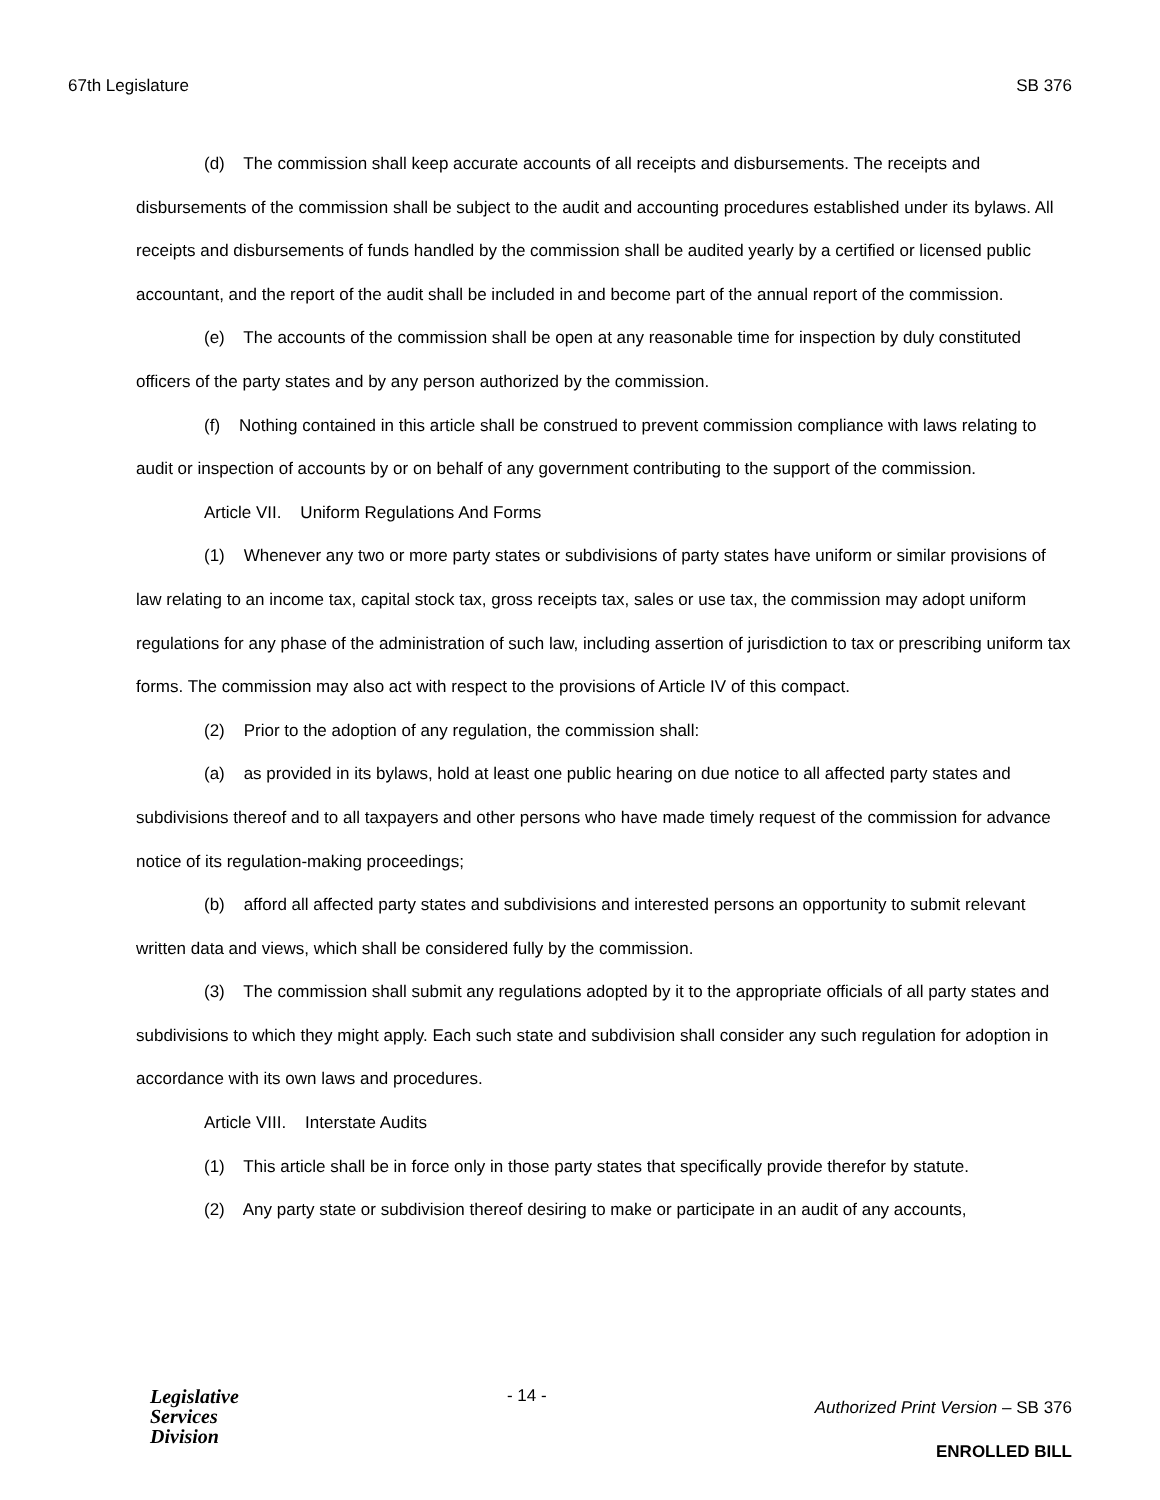67th Legislature SB 376
(d) The commission shall keep accurate accounts of all receipts and disbursements. The receipts and disbursements of the commission shall be subject to the audit and accounting procedures established under its bylaws. All receipts and disbursements of funds handled by the commission shall be audited yearly by a certified or licensed public accountant, and the report of the audit shall be included in and become part of the annual report of the commission.
(e) The accounts of the commission shall be open at any reasonable time for inspection by duly constituted officers of the party states and by any person authorized by the commission.
(f) Nothing contained in this article shall be construed to prevent commission compliance with laws relating to audit or inspection of accounts by or on behalf of any government contributing to the support of the commission.
Article VII. Uniform Regulations And Forms
(1) Whenever any two or more party states or subdivisions of party states have uniform or similar provisions of law relating to an income tax, capital stock tax, gross receipts tax, sales or use tax, the commission may adopt uniform regulations for any phase of the administration of such law, including assertion of jurisdiction to tax or prescribing uniform tax forms. The commission may also act with respect to the provisions of Article IV of this compact.
(2) Prior to the adoption of any regulation, the commission shall:
(a) as provided in its bylaws, hold at least one public hearing on due notice to all affected party states and subdivisions thereof and to all taxpayers and other persons who have made timely request of the commission for advance notice of its regulation-making proceedings;
(b) afford all affected party states and subdivisions and interested persons an opportunity to submit relevant written data and views, which shall be considered fully by the commission.
(3) The commission shall submit any regulations adopted by it to the appropriate officials of all party states and subdivisions to which they might apply. Each such state and subdivision shall consider any such regulation for adoption in accordance with its own laws and procedures.
Article VIII. Interstate Audits
(1) This article shall be in force only in those party states that specifically provide therefor by statute.
(2) Any party state or subdivision thereof desiring to make or participate in an audit of any accounts,
Legislative
Services
Division
- 14 -
Authorized Print Version – SB 376
ENROLLED BILL